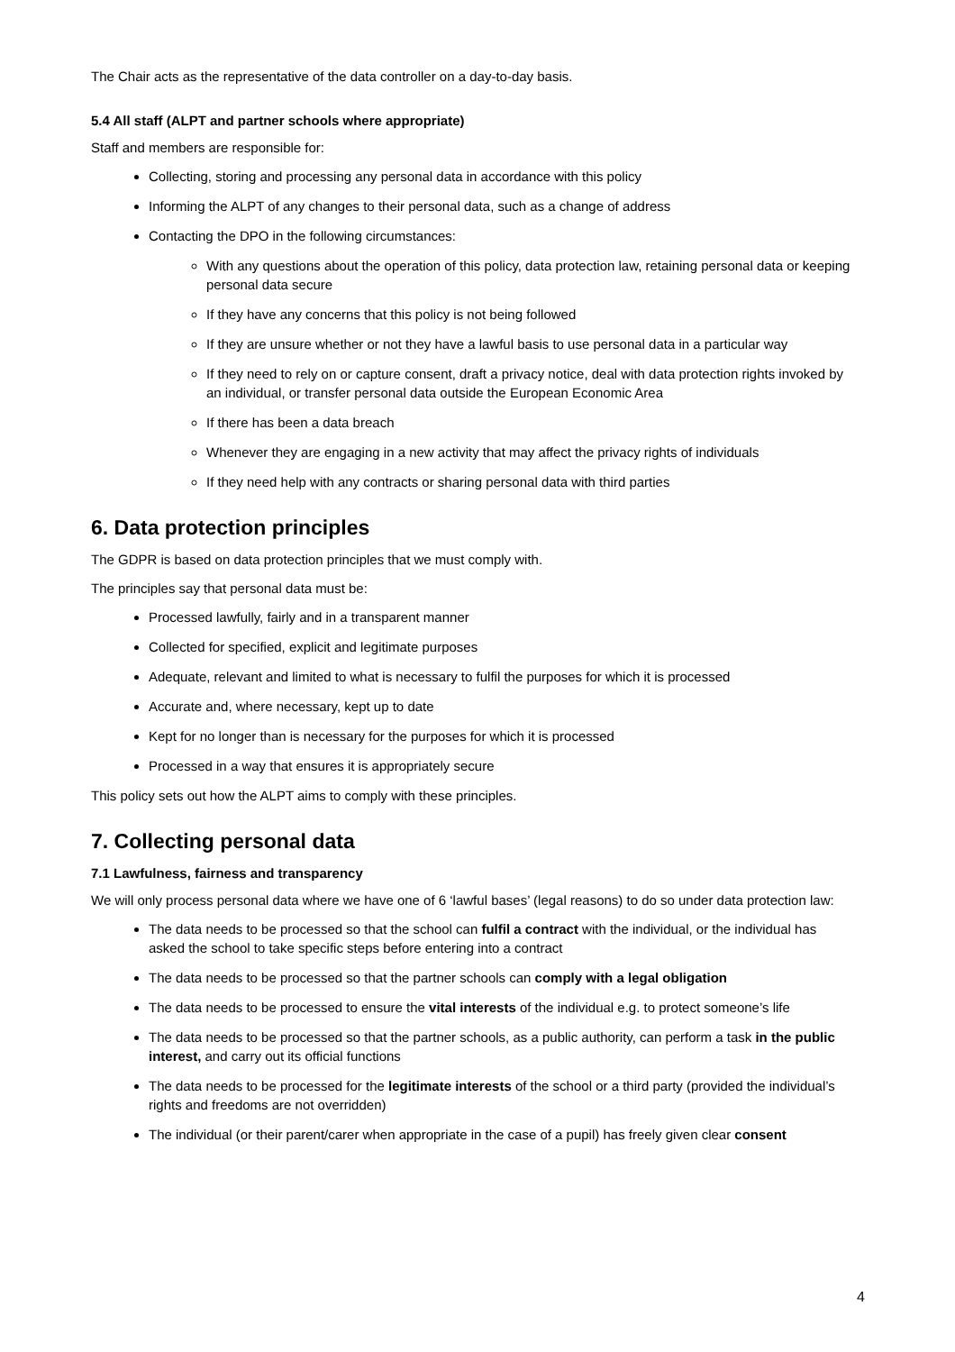The Chair acts as the representative of the data controller on a day-to-day basis.
5.4 All staff (ALPT and partner schools where appropriate)
Staff and members are responsible for:
Collecting, storing and processing any personal data in accordance with this policy
Informing the ALPT of any changes to their personal data, such as a change of address
Contacting the DPO in the following circumstances:
With any questions about the operation of this policy, data protection law, retaining personal data or keeping personal data secure
If they have any concerns that this policy is not being followed
If they are unsure whether or not they have a lawful basis to use personal data in a particular way
If they need to rely on or capture consent, draft a privacy notice, deal with data protection rights invoked by an individual, or transfer personal data outside the European Economic Area
If there has been a data breach
Whenever they are engaging in a new activity that may affect the privacy rights of individuals
If they need help with any contracts or sharing personal data with third parties
6. Data protection principles
The GDPR is based on data protection principles that we must comply with.
The principles say that personal data must be:
Processed lawfully, fairly and in a transparent manner
Collected for specified, explicit and legitimate purposes
Adequate, relevant and limited to what is necessary to fulfil the purposes for which it is processed
Accurate and, where necessary, kept up to date
Kept for no longer than is necessary for the purposes for which it is processed
Processed in a way that ensures it is appropriately secure
This policy sets out how the ALPT aims to comply with these principles.
7. Collecting personal data
7.1 Lawfulness, fairness and transparency
We will only process personal data where we have one of 6 ‘lawful bases’ (legal reasons) to do so under data protection law:
The data needs to be processed so that the school can fulfil a contract with the individual, or the individual has asked the school to take specific steps before entering into a contract
The data needs to be processed so that the partner schools can comply with a legal obligation
The data needs to be processed to ensure the vital interests of the individual e.g. to protect someone’s life
The data needs to be processed so that the partner schools, as a public authority, can perform a task in the public interest, and carry out its official functions
The data needs to be processed for the legitimate interests of the school or a third party (provided the individual’s rights and freedoms are not overridden)
The individual (or their parent/carer when appropriate in the case of a pupil) has freely given clear consent
4